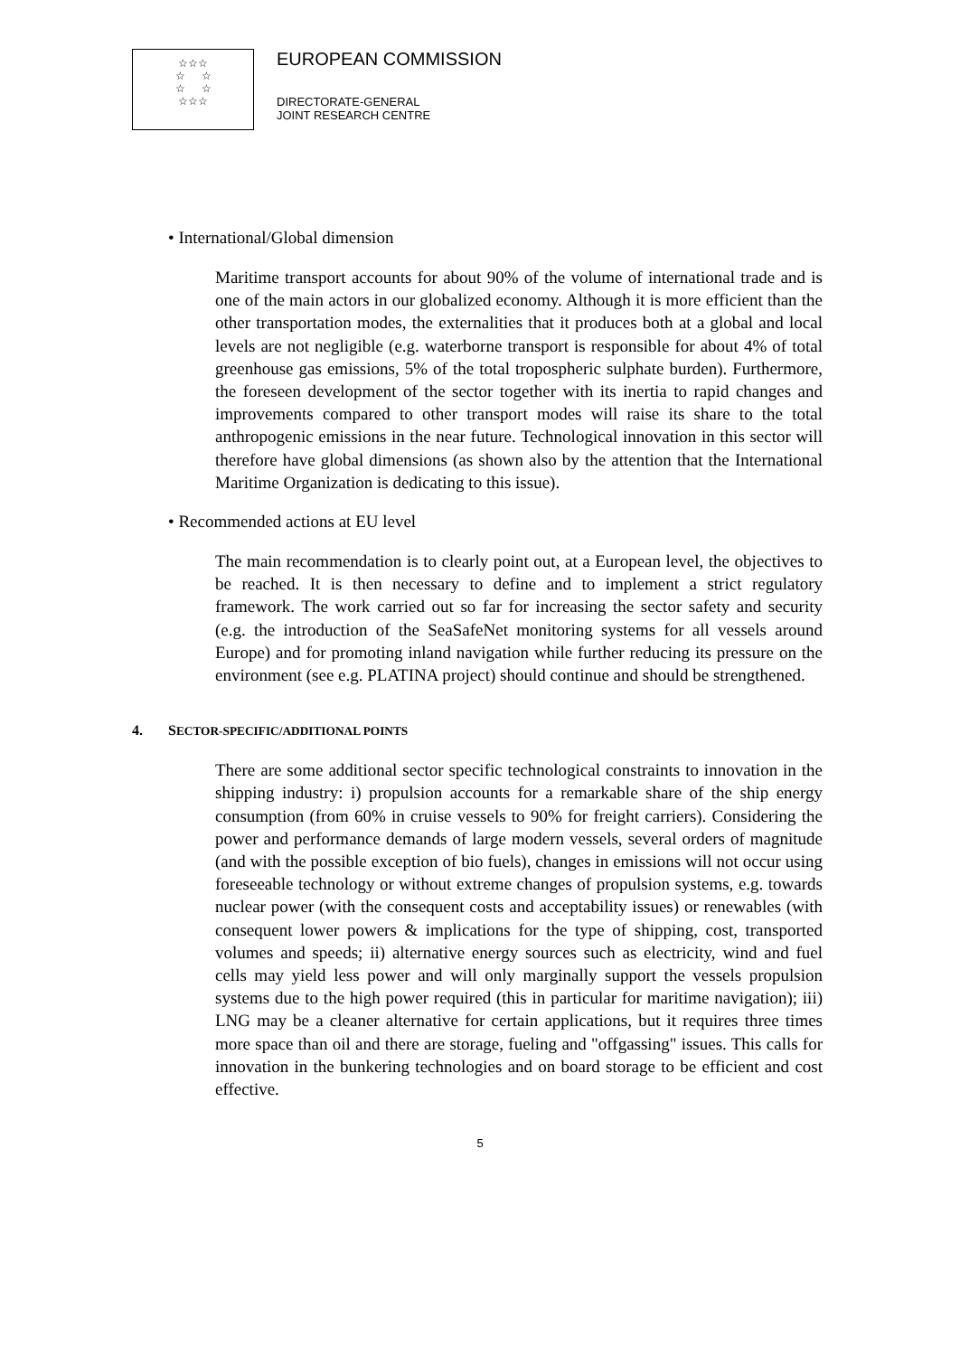☆☆☆
☆ ☆
☆ ☆
☆☆☆
EUROPEAN COMMISSION
DIRECTORATE-GENERAL
JOINT RESEARCH CENTRE
• International/Global dimension
Maritime transport accounts for about 90% of the volume of international trade and is one of the main actors in our globalized economy. Although it is more efficient than the other transportation modes, the externalities that it produces both at a global and local levels are not negligible (e.g. waterborne transport is responsible for about 4% of total greenhouse gas emissions, 5% of the total tropospheric sulphate burden). Furthermore, the foreseen development of the sector together with its inertia to rapid changes and improvements compared to other transport modes will raise its share to the total anthropogenic emissions in the near future. Technological innovation in this sector will therefore have global dimensions (as shown also by the attention that the International Maritime Organization is dedicating to this issue).
• Recommended actions at EU level
The main recommendation is to clearly point out, at a European level, the objectives to be reached. It is then necessary to define and to implement a strict regulatory framework. The work carried out so far for increasing the sector safety and security (e.g. the introduction of the SeaSafeNet monitoring systems for all vessels around Europe) and for promoting inland navigation while further reducing its pressure on the environment (see e.g. PLATINA project) should continue and should be strengthened.
4. SECTOR-SPECIFIC/ADDITIONAL POINTS
There are some additional sector specific technological constraints to innovation in the shipping industry: i) propulsion accounts for a remarkable share of the ship energy consumption (from 60% in cruise vessels to 90% for freight carriers). Considering the power and performance demands of large modern vessels, several orders of magnitude (and with the possible exception of bio fuels), changes in emissions will not occur using foreseeable technology or without extreme changes of propulsion systems, e.g. towards nuclear power (with the consequent costs and acceptability issues) or renewables (with consequent lower powers & implications for the type of shipping, cost, transported volumes and speeds; ii) alternative energy sources such as electricity, wind and fuel cells may yield less power and will only marginally support the vessels propulsion systems due to the high power required (this in particular for maritime navigation); iii) LNG may be a cleaner alternative for certain applications, but it requires three times more space than oil and there are storage, fueling and "offgassing" issues. This calls for innovation in the bunkering technologies and on board storage to be efficient and cost effective.
5